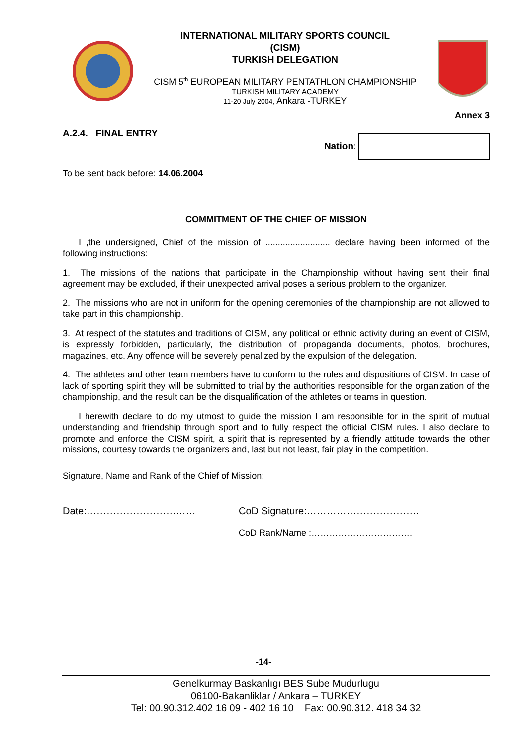INTERNATIONAL MILITARY SPORTS COUNCIL
(CISM)
TURKISH DELEGATION
CISM 5<sup>th</sup> EUROPEAN MILITARY PENTATHLON CHAMPIONSHIP
TURKISH MILITARY ACADEMY
11-20 July 2004, Ankara -TURKEY
Annex 3
A.2.4. FINAL ENTRY
Nation:
To be sent back before: 14.06.2004
COMMITMENT OF THE CHIEF OF MISSION
I ,the undersigned, Chief of the mission of .......................... declare having been informed of the following instructions:
1. The missions of the nations that participate in the Championship without having sent their final agreement may be excluded, if their unexpected arrival poses a serious problem to the organizer.
2. The missions who are not in uniform for the opening ceremonies of the championship are not allowed to take part in this championship.
3. At respect of the statutes and traditions of CISM, any political or ethnic activity during an event of CISM, is expressly forbidden, particularly, the distribution of propaganda documents, photos, brochures, magazines, etc. Any offence will be severely penalized by the expulsion of the delegation.
4. The athletes and other team members have to conform to the rules and dispositions of CISM. In case of lack of sporting spirit they will be submitted to trial by the authorities responsible for the organization of the championship, and the result can be the disqualification of the athletes or teams in question.
I herewith declare to do my utmost to guide the mission I am responsible for in the spirit of mutual understanding and friendship through sport and to fully respect the official CISM rules. I also declare to promote and enforce the CISM spirit, a spirit that is represented by a friendly attitude towards the other missions, courtesy towards the organizers and, last but not least, fair play in the competition.
Signature, Name and Rank of the Chief of Mission:
Date:…………………………… CoD Signature:…………………………….
CoD Rank/Name :…………………………….
-14-
Genelkurmay Baskanlıgı BES Sube Mudurlugu
06100-Bakanliklar / Ankara – TURKEY
Tel: 00.90.312.402 16 09 - 402 16 10 Fax: 00.90.312. 418 34 32